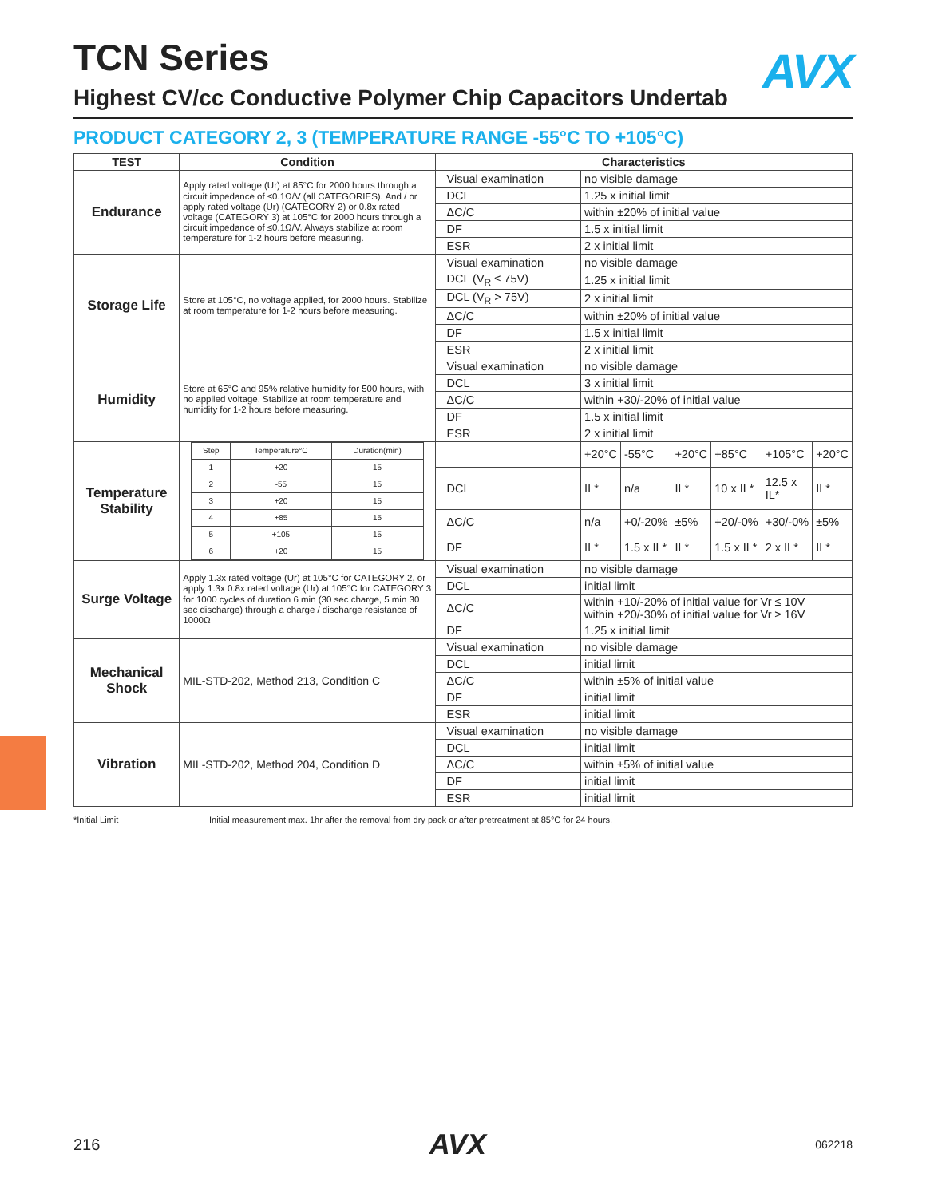TCN Series
AVX
Highest CV/cc Conductive Polymer Chip Capacitors Undertab
PRODUCT CATEGORY 2, 3 (TEMPERATURE RANGE -55°C TO +105°C)
| TEST | Condition | Characteristics | | | | | | |
| --- | --- | --- | --- | --- | --- | --- | --- | --- |
| Endurance | Apply rated voltage (Ur) at 85°C for 2000 hours through a circuit impedance of ≤0.1Ω/V (all CATEGORIES). And / or apply rated voltage (Ur) (CATEGORY 2) or 0.8x rated voltage (CATEGORY 3) at 105°C for 2000 hours through a circuit impedance of ≤0.1Ω/V. Always stabilize at room temperature for 1-2 hours before measuring. | Visual examination | no visible damage | | | | | |
| | | DCL | 1.25 x initial limit | | | | | |
| | | ΔC/C | within ±20% of initial value | | | | | |
| | | DF | 1.5 x initial limit | | | | | |
| | | ESR | 2 x initial limit | | | | | |
| Storage Life | Store at 105°C, no voltage applied, for 2000 hours. Stabilize at room temperature for 1-2 hours before measuring. | Visual examination | no visible damage | | | | | |
| | | DCL (V<sub>R</sub> ≤ 75V) | 1.25 x initial limit | | | | | |
| | | DCL (V<sub>R</sub> > 75V) | 2 x initial limit | | | | | |
| | | ΔC/C | within ±20% of initial value | | | | | |
| | | DF | 1.5 x initial limit | | | | | |
| | | ESR | 2 x initial limit | | | | | |
| Humidity | Store at 65°C and 95% relative humidity for 500 hours, with no applied voltage. Stabilize at room temperature and humidity for 1-2 hours before measuring. | Visual examination | no visible damage | | | | | |
| | | DCL | 3 x initial limit | | | | | |
| | | ΔC/C | within +30/-20% of initial value | | | | | |
| | | DF | 1.5 x initial limit | | | | | |
| | | ESR | 2 x initial limit | | | | | |
| Temperature Stability | / Step / Temperature°C / Duration(min) / / 1 / +20 / 15 / / 2 / -55 / 15 / / 3 / +20 / 15 / / 4 / +85 / 15 / / 5 / +105 / 15 / / 6 / +20 / 15 / | | +20°C | -55°C | +20°C | +85°C | +105°C | +20°C |
| | | DCL | IL* | n/a | IL* | 10 x IL* | 12.5 x IL* | IL* |
| | | ΔC/C | n/a | +0/-20% | ±5% | +20/-0% | +30/-0% | ±5% |
| | | DF | IL* | 1.5 x IL* | IL* | 1.5 x IL* | 2 x IL* | IL* |
| Surge Voltage | Apply 1.3x rated voltage (Ur) at 105°C for CATEGORY 2, or apply 1.3x 0.8x rated voltage (Ur) at 105°C for CATEGORY 3 for 1000 cycles of duration 6 min (30 sec charge, 5 min 30 sec discharge) through a charge / discharge resistance of 1000Ω | Visual examination | no visible damage | | | | | |
| | | DCL | initial limit | | | | | |
| | | ΔC/C | within +10/-20% of initial value for Vr ≤ 10V within +20/-30% of initial value for Vr ≥ 16V | | | | | |
| | | DF | 1.25 x initial limit | | | | | |
| Mechanical Shock | MIL-STD-202, Method 213, Condition C | Visual examination | no visible damage | | | | | |
| | | DCL | initial limit | | | | | |
| | | ΔC/C | within ±5% of initial value | | | | | |
| | | DF | initial limit | | | | | |
| | | ESR | initial limit | | | | | |
| Vibration | MIL-STD-202, Method 204, Condition D | Visual examination | no visible damage | | | | | |
| | | DCL | initial limit | | | | | |
| | | ΔC/C | within ±5% of initial value | | | | | |
| | | DF | initial limit | | | | | |
| | | ESR | initial limit | | | | | |
*Initial Limit Initial measurement max. 1hr after the removal from dry pack or after pretreatment at 85°C for 24 hours.
216 AVX 062218